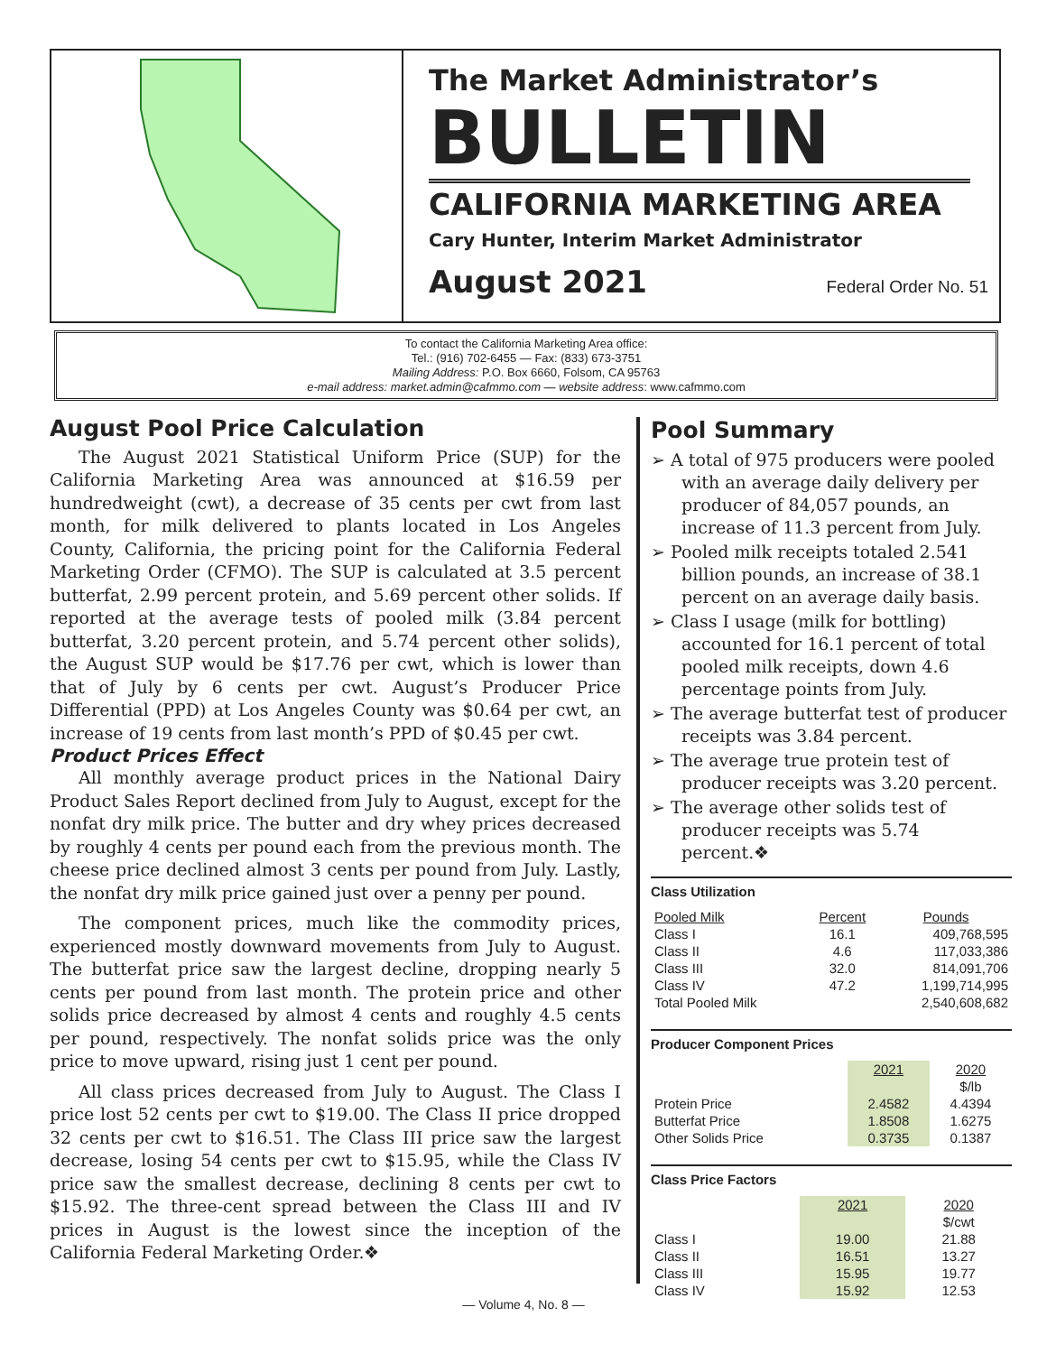The Market Administrator’s
BULLETIN
CALIFORNIA MARKETING AREA
Cary Hunter, Interim Market Administrator
August 2021 Federal Order No. 51
To contact the California Marketing Area office:
Tel.: (916) 702-6455 — Fax: (833) 673-3751
Mailing Address: P.O. Box 6660, Folsom, CA 95763
e-mail address: market.admin@cafmmo.com — website address: www.cafmmo.com
August Pool Price Calculation
The August 2021 Statistical Uniform Price (SUP) for the California Marketing Area was announced at $16.59 per hundredweight (cwt), a decrease of 35 cents per cwt from last month, for milk delivered to plants located in Los Angeles County, California, the pricing point for the California Federal Marketing Order (CFMO). The SUP is calculated at 3.5 percent butterfat, 2.99 percent protein, and 5.69 percent other solids. If reported at the average tests of pooled milk (3.84 percent butterfat, 3.20 percent protein, and 5.74 percent other solids), the August SUP would be $17.76 per cwt, which is lower than that of July by 6 cents per cwt. August’s Producer Price Differential (PPD) at Los Angeles County was $0.64 per cwt, an increase of 19 cents from last month’s PPD of $0.45 per cwt.
Product Prices Effect
All monthly average product prices in the National Dairy Product Sales Report declined from July to August, except for the nonfat dry milk price. The butter and dry whey prices decreased by roughly 4 cents per pound each from the previous month. The cheese price declined almost 3 cents per pound from July. Lastly, the nonfat dry milk price gained just over a penny per pound.
The component prices, much like the commodity prices, experienced mostly downward movements from July to August. The butterfat price saw the largest decline, dropping nearly 5 cents per pound from last month. The protein price and other solids price decreased by almost 4 cents and roughly 4.5 cents per pound, respectively. The nonfat solids price was the only price to move upward, rising just 1 cent per pound.
All class prices decreased from July to August. The Class I price lost 52 cents per cwt to $19.00. The Class II price dropped 32 cents per cwt to $16.51. The Class III price saw the largest decrease, losing 54 cents per cwt to $15.95, while the Class IV price saw the smallest decrease, declining 8 cents per cwt to $15.92. The three-cent spread between the Class III and IV prices in August is the lowest since the inception of the California Federal Marketing Order.❖
Pool Summary
➢ A total of 975 producers were pooled with an average daily delivery per producer of 84,057 pounds, an increase of 11.3 percent from July.
➢ Pooled milk receipts totaled 2.541 billion pounds, an increase of 38.1 percent on an average daily basis.
➢ Class I usage (milk for bottling) accounted for 16.1 percent of total pooled milk receipts, down 4.6 percentage points from July.
➢ The average butterfat test of producer receipts was 3.84 percent.
➢ The average true protein test of producer receipts was 3.20 percent.
➢ The average other solids test of producer receipts was 5.74 percent.❖
Class Utilization
| Pooled Milk | Percent | Pounds |
| Class I | 16.1 | 409,768,595 |
| Class II | 4.6 | 117,033,386 |
| Class III | 32.0 | 814,091,706 |
| Class IV | 47.2 | 1,199,714,995 |
| Total Pooled Milk | | 2,540,608,682 |
Producer Component Prices
| | 2021 | 2020 |
| | | $/lb |
| Protein Price | 2.4582 | 4.4394 |
| Butterfat Price | 1.8508 | 1.6275 |
| Other Solids Price | 0.3735 | 0.1387 |
Class Price Factors
| | 2021 | 2020 |
| | | $/cwt |
| Class I | 19.00 | 21.88 |
| Class II | 16.51 | 13.27 |
| Class III | 15.95 | 19.77 |
| Class IV | 15.92 | 12.53 |
— Volume 4, No. 8 —